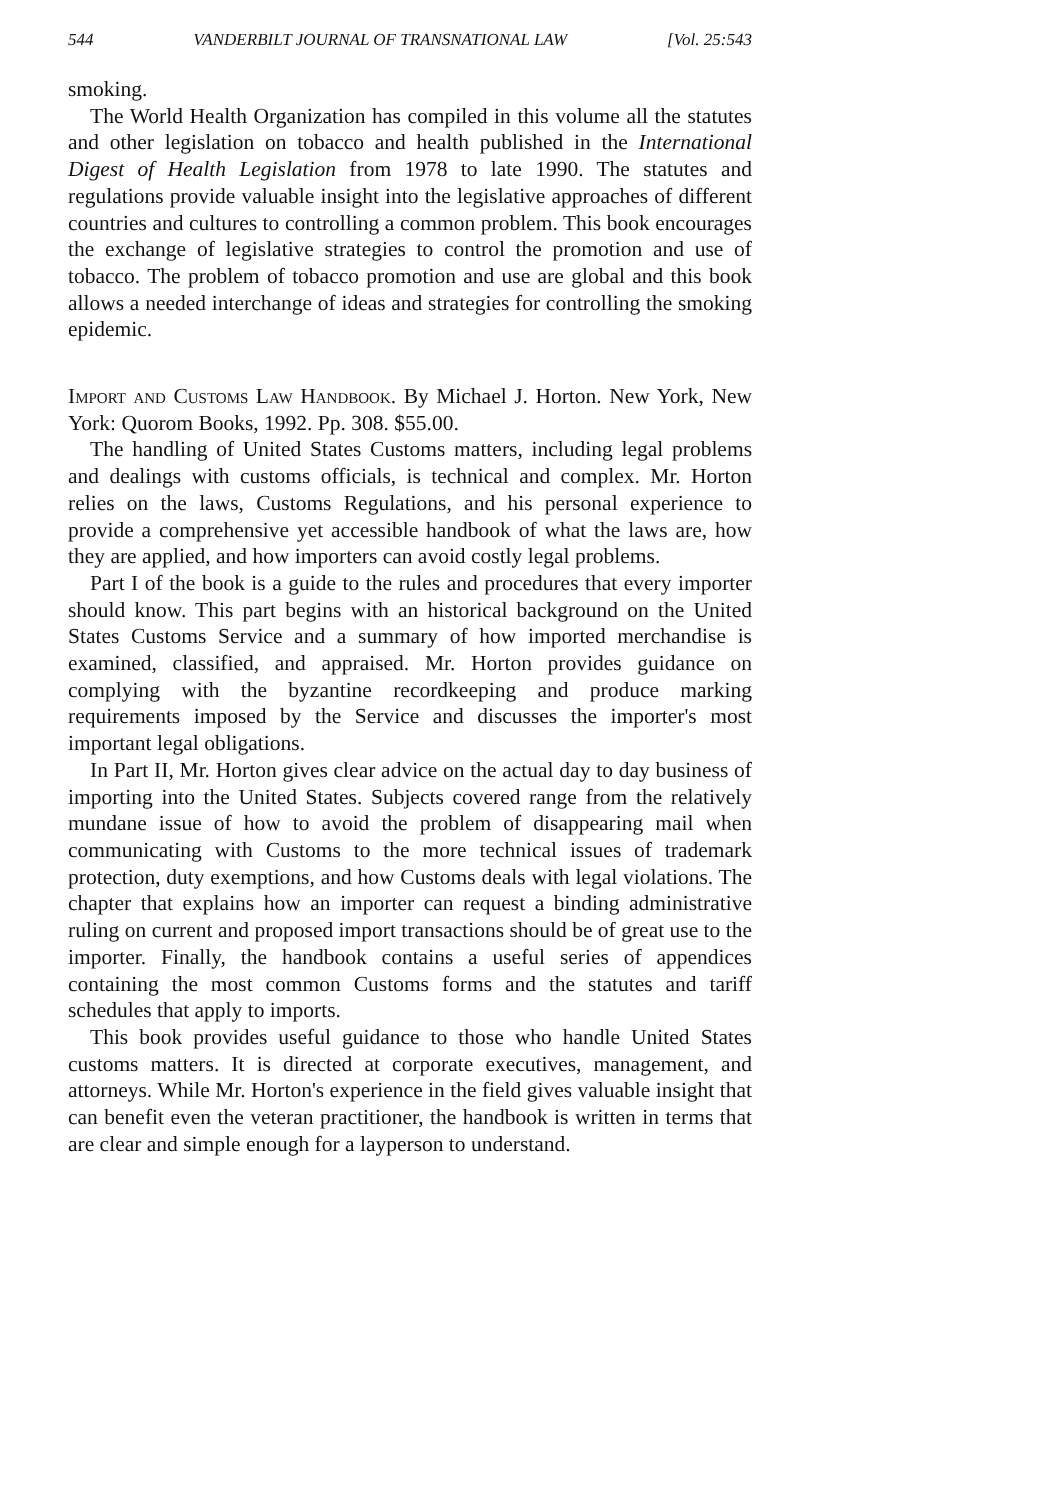544 VANDERBILT JOURNAL OF TRANSNATIONAL LAW [Vol. 25:543
smoking.
The World Health Organization has compiled in this volume all the statutes and other legislation on tobacco and health published in the International Digest of Health Legislation from 1978 to late 1990. The statutes and regulations provide valuable insight into the legislative approaches of different countries and cultures to controlling a common problem. This book encourages the exchange of legislative strategies to control the promotion and use of tobacco. The problem of tobacco promotion and use are global and this book allows a needed interchange of ideas and strategies for controlling the smoking epidemic.
Import and Customs Law Handbook. By Michael J. Horton. New York, New York: Quorom Books, 1992. Pp. 308. $55.00.
The handling of United States Customs matters, including legal problems and dealings with customs officials, is technical and complex. Mr. Horton relies on the laws, Customs Regulations, and his personal experience to provide a comprehensive yet accessible handbook of what the laws are, how they are applied, and how importers can avoid costly legal problems.
Part I of the book is a guide to the rules and procedures that every importer should know. This part begins with an historical background on the United States Customs Service and a summary of how imported merchandise is examined, classified, and appraised. Mr. Horton provides guidance on complying with the byzantine recordkeeping and produce marking requirements imposed by the Service and discusses the importer's most important legal obligations.
In Part II, Mr. Horton gives clear advice on the actual day to day business of importing into the United States. Subjects covered range from the relatively mundane issue of how to avoid the problem of disappearing mail when communicating with Customs to the more technical issues of trademark protection, duty exemptions, and how Customs deals with legal violations. The chapter that explains how an importer can request a binding administrative ruling on current and proposed import transactions should be of great use to the importer. Finally, the handbook contains a useful series of appendices containing the most common Customs forms and the statutes and tariff schedules that apply to imports.
This book provides useful guidance to those who handle United States customs matters. It is directed at corporate executives, management, and attorneys. While Mr. Horton's experience in the field gives valuable insight that can benefit even the veteran practitioner, the handbook is written in terms that are clear and simple enough for a layperson to understand.